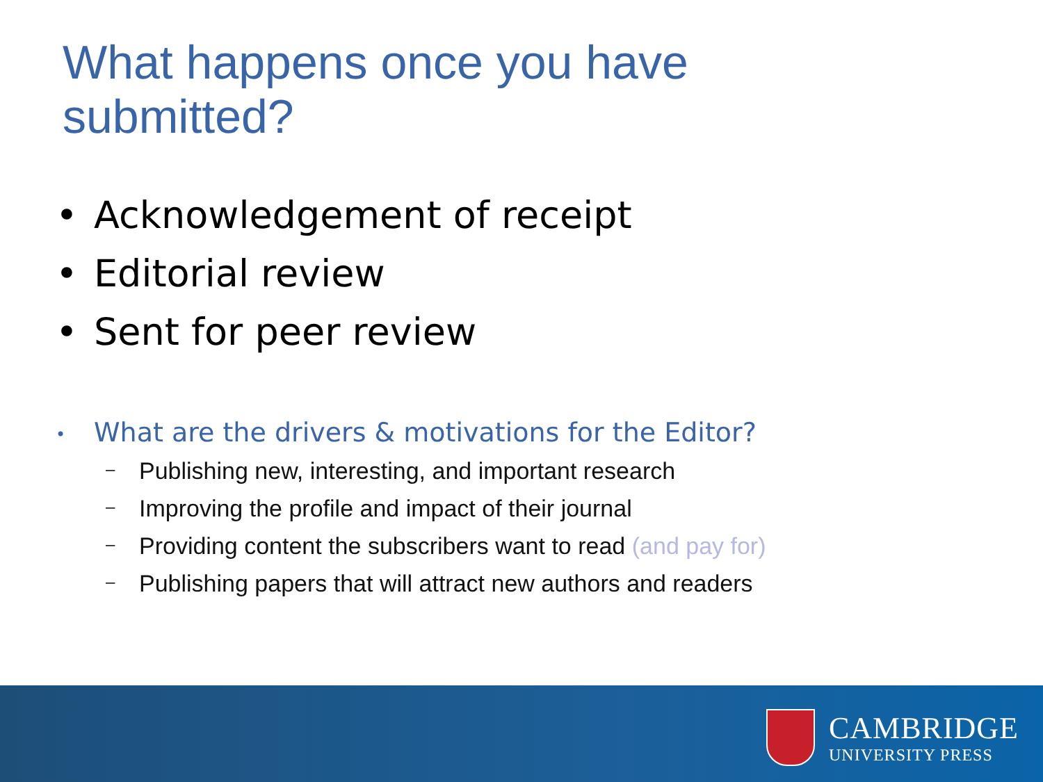What happens once you have
submitted?
• Acknowledgement of receipt
• Editorial review
• Sent for peer review
• What are the drivers & motivations for the Editor?
– Publishing new, interesting, and important research
– Improving the profile and impact of their journal
– Providing content the subscribers want to read (and pay for)
– Publishing papers that will attract new authors and readers
CAMBRIDGE
UNIVERSITY PRESS